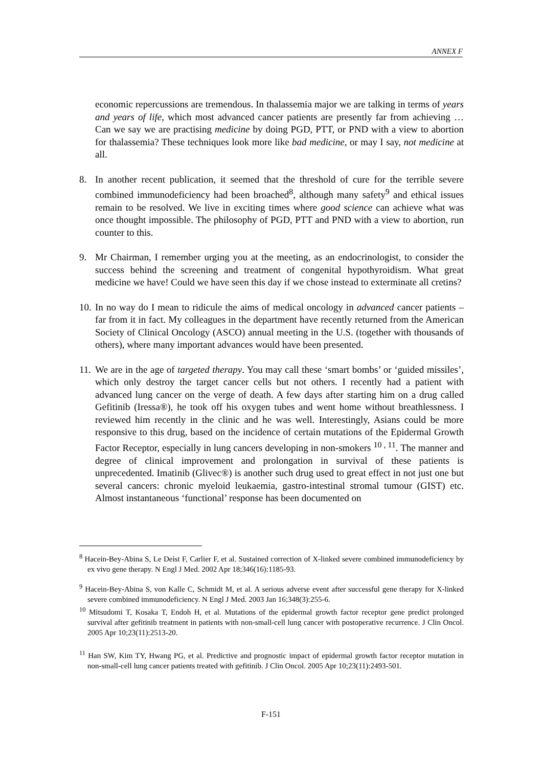ANNEX F
economic repercussions are tremendous. In thalassemia major we are talking in terms of years and years of life, which most advanced cancer patients are presently far from achieving … Can we say we are practising medicine by doing PGD, PTT, or PND with a view to abortion for thalassemia? These techniques look more like bad medicine, or may I say, not medicine at all.
8. In another recent publication, it seemed that the threshold of cure for the terrible severe combined immunodeficiency had been broached<sup>8</sup>, although many safety<sup>9</sup> and ethical issues remain to be resolved. We live in exciting times where good science can achieve what was once thought impossible. The philosophy of PGD, PTT and PND with a view to abortion, run counter to this.
9. Mr Chairman, I remember urging you at the meeting, as an endocrinologist, to consider the success behind the screening and treatment of congenital hypothyroidism. What great medicine we have! Could we have seen this day if we chose instead to exterminate all cretins?
10.
In no way do I mean to ridicule the aims of medical oncology in advanced cancer patients – far from it in fact. My colleagues in the department have recently returned from the American Society of Clinical Oncology (ASCO) annual meeting in the U.S. (together with thousands of others), where many important advances would have been presented.
11.
We are in the age of targeted therapy. You may call these ‘smart bombs’ or ‘guided missiles’, which only destroy the target cancer cells but not others. I recently had a patient with advanced lung cancer on the verge of death. A few days after starting him on a drug called Gefitinib (Iressa®), he took off his oxygen tubes and went home without breathlessness. I reviewed him recently in the clinic and he was well. Interestingly, Asians could be more responsive to this drug, based on the incidence of certain mutations of the Epidermal Growth Factor Receptor, especially in lung cancers developing in non-smokers <sup>10 , 11</sup>. The manner and degree of clinical improvement and prolongation in survival of these patients is unprecedented. Imatinib (Glivec®) is another such drug used to great effect in not just one but several cancers: chronic myeloid leukaemia, gastro-intestinal stromal tumour (GIST) etc. Almost instantaneous ‘functional’ response has been documented on
<sup>8</sup> Hacein-Bey-Abina S, Le Deist F, Carlier F, et al. Sustained correction of X-linked severe combined immunodeficiency by ex vivo gene therapy. N Engl J Med. 2002 Apr 18;346(16):1185-93.
<sup>9</sup> Hacein-Bey-Abina S, von Kalle C, Schmidt M, et al. A serious adverse event after successful gene therapy for X-linked severe combined immunodeficiency. N Engl J Med. 2003 Jan 16;348(3):255-6.
<sup>10</sup> Mitsudomi T, Kosaka T, Endoh H, et al. Mutations of the epidermal growth factor receptor gene predict prolonged survival after gefitinib treatment in patients with non-small-cell lung cancer with postoperative recurrence. J Clin Oncol. 2005 Apr 10;23(11):2513-20.
<sup>11</sup> Han SW, Kim TY, Hwang PG, et al. Predictive and prognostic impact of epidermal growth factor receptor mutation in non-small-cell lung cancer patients treated with gefitinib. J Clin Oncol. 2005 Apr 10;23(11):2493-501.
F-151